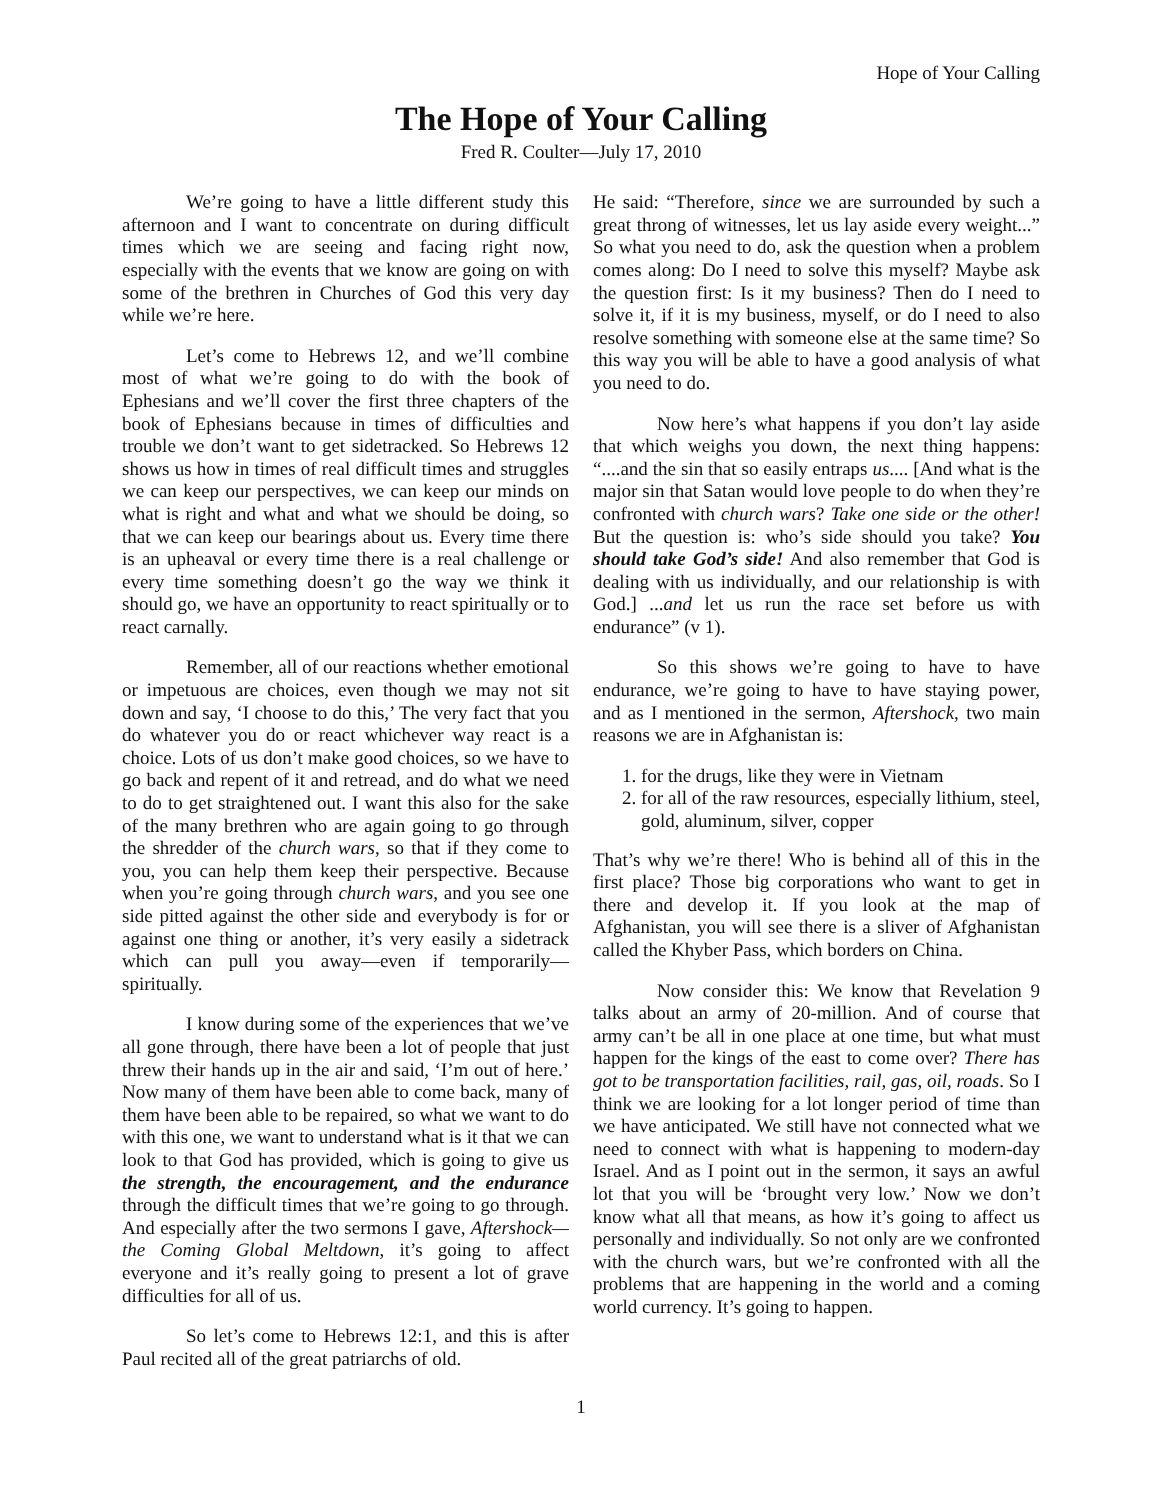Hope of Your Calling
The Hope of Your Calling
Fred R. Coulter—July 17, 2010
We’re going to have a little different study this afternoon and I want to concentrate on during difficult times which we are seeing and facing right now, especially with the events that we know are going on with some of the brethren in Churches of God this very day while we’re here.
Let’s come to Hebrews 12, and we’ll combine most of what we’re going to do with the book of Ephesians and we’ll cover the first three chapters of the book of Ephesians because in times of difficulties and trouble we don’t want to get sidetracked. So Hebrews 12 shows us how in times of real difficult times and struggles we can keep our perspectives, we can keep our minds on what is right and what and what we should be doing, so that we can keep our bearings about us. Every time there is an upheaval or every time there is a real challenge or every time something doesn’t go the way we think it should go, we have an opportunity to react spiritually or to react carnally.
Remember, all of our reactions whether emotional or impetuous are choices, even though we may not sit down and say, ‘I choose to do this,’ The very fact that you do whatever you do or react whichever way react is a choice. Lots of us don’t make good choices, so we have to go back and repent of it and retread, and do what we need to do to get straightened out. I want this also for the sake of the many brethren who are again going to go through the shredder of the church wars, so that if they come to you, you can help them keep their perspective. Because when you’re going through church wars, and you see one side pitted against the other side and everybody is for or against one thing or another, it’s very easily a sidetrack which can pull you away—even if temporarily—spiritually.
I know during some of the experiences that we’ve all gone through, there have been a lot of people that just threw their hands up in the air and said, ‘I’m out of here.’ Now many of them have been able to come back, many of them have been able to be repaired, so what we want to do with this one, we want to understand what is it that we can look to that God has provided, which is going to give us the strength, the encouragement, and the endurance through the difficult times that we’re going to go through. And especially after the two sermons I gave, Aftershock—the Coming Global Meltdown, it’s going to affect everyone and it’s really going to present a lot of grave difficulties for all of us.
So let’s come to Hebrews 12:1, and this is after Paul recited all of the great patriarchs of old.
He said: “Therefore, since we are surrounded by such a great throng of witnesses, let us lay aside every weight...” So what you need to do, ask the question when a problem comes along: Do I need to solve this myself? Maybe ask the question first: Is it my business? Then do I need to solve it, if it is my business, myself, or do I need to also resolve something with someone else at the same time? So this way you will be able to have a good analysis of what you need to do.
Now here’s what happens if you don’t lay aside that which weighs you down, the next thing happens: “....and the sin that so easily entraps us.... [And what is the major sin that Satan would love people to do when they’re confronted with church wars? Take one side or the other! But the question is: who’s side should you take? You should take God’s side! And also remember that God is dealing with us individually, and our relationship is with God.] ...and let us run the race set before us with endurance” (v 1).
So this shows we’re going to have to have endurance, we’re going to have to have staying power, and as I mentioned in the sermon, Aftershock, two main reasons we are in Afghanistan is:
1. for the drugs, like they were in Vietnam
2. for all of the raw resources, especially lithium, steel, gold, aluminum, silver, copper
That’s why we’re there! Who is behind all of this in the first place? Those big corporations who want to get in there and develop it. If you look at the map of Afghanistan, you will see there is a sliver of Afghanistan called the Khyber Pass, which borders on China.
Now consider this: We know that Revelation 9 talks about an army of 20-million. And of course that army can’t be all in one place at one time, but what must happen for the kings of the east to come over? There has got to be transportation facilities, rail, gas, oil, roads. So I think we are looking for a lot longer period of time than we have anticipated. We still have not connected what we need to connect with what is happening to modern-day Israel. And as I point out in the sermon, it says an awful lot that you will be ‘brought very low.’ Now we don’t know what all that means, as how it’s going to affect us personally and individually. So not only are we confronted with the church wars, but we’re confronted with all the problems that are happening in the world and a coming world currency. It’s going to happen.
1